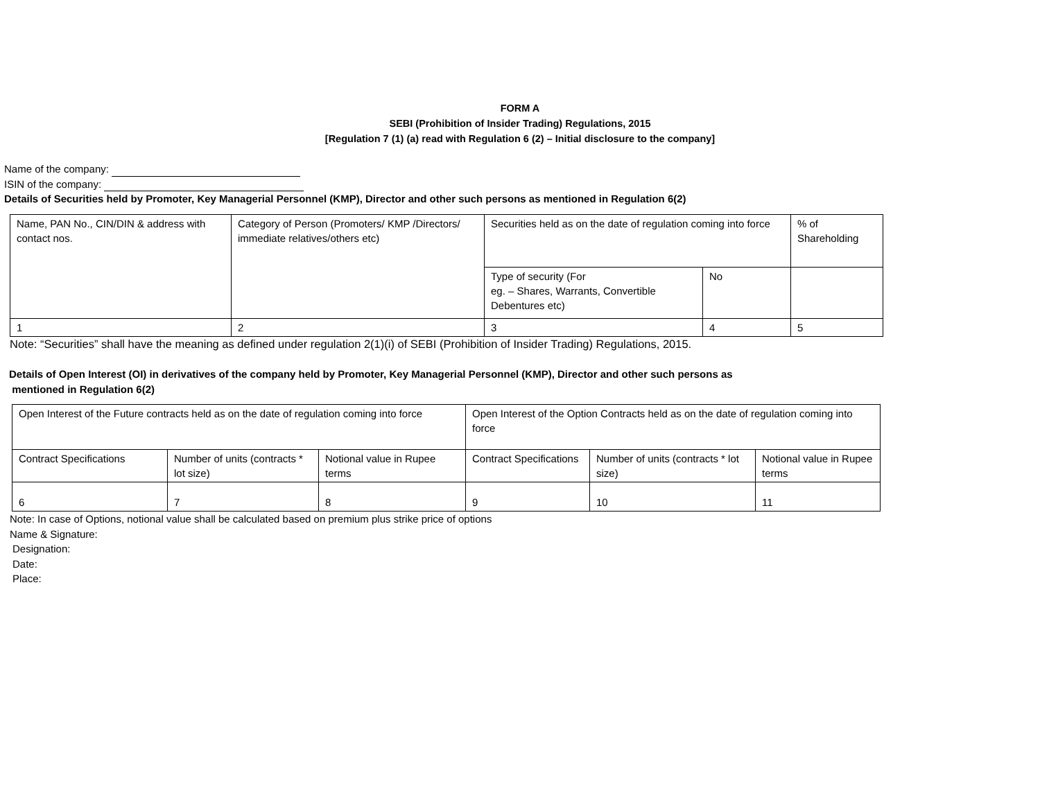FORM A
SEBI (Prohibition of Insider Trading) Regulations, 2015
[Regulation 7 (1) (a) read with Regulation 6 (2) – Initial disclosure to the company]
Name of the company:
ISIN of the company:
Details of Securities held by Promoter, Key Managerial Personnel (KMP), Director and other such persons as mentioned in Regulation 6(2)
| Name, PAN No., CIN/DIN & address with contact nos. | Category of Person (Promoters/ KMP /Directors/ immediate relatives/others etc) | Securities held as on the date of regulation coming into force | | % of Shareholding |
| | | Type of security (For eg. – Shares, Warrants, Convertible Debentures etc) | No | |
| 1 | 2 | 3 | 4 | 5 |
Note: “Securities” shall have the meaning as defined under regulation 2(1)(i) of SEBI (Prohibition of Insider Trading) Regulations, 2015.
Details of Open Interest (OI) in derivatives of the company held by Promoter, Key Managerial Personnel (KMP), Director and other such persons as
mentioned in Regulation 6(2)
| Open Interest of the Future contracts held as on the date of regulation coming into force | | | Open Interest of the Option Contracts held as on the date of regulation coming into force | | |
| Contract Specifications | Number of units (contracts * lot size) | Notional value in Rupee terms | Contract Specifications | Number of units (contracts * lot size) | Notional value in Rupee terms |
| 6 | 7 | 8 | 9 | 10 | 11 |
Note: In case of Options, notional value shall be calculated based on premium plus strike price of options
Name & Signature:
Designation:
Date:
Place: